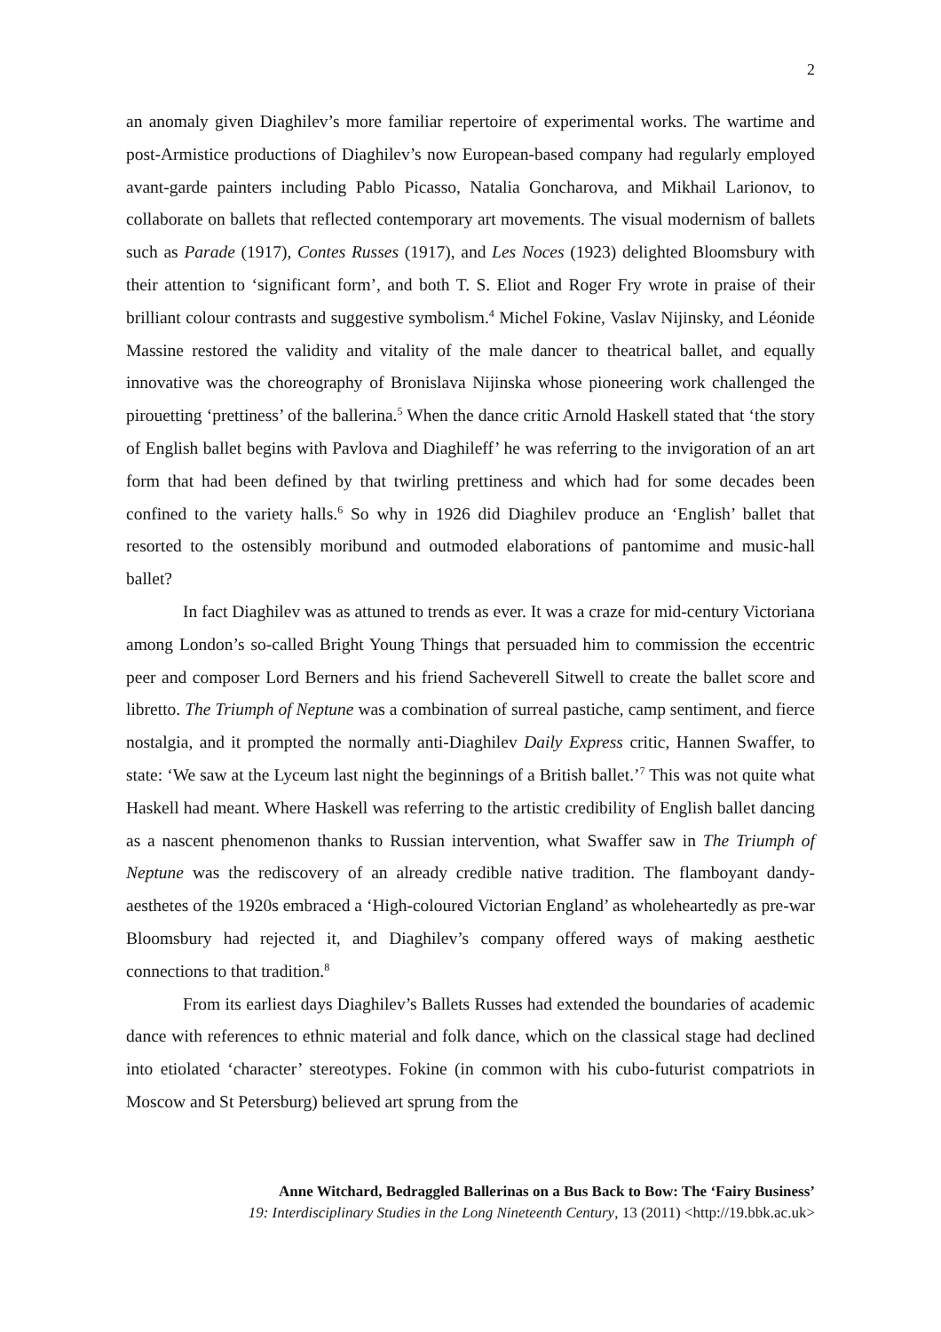2
an anomaly given Diaghilev’s more familiar repertoire of experimental works. The wartime and post-Armistice productions of Diaghilev’s now European-based company had regularly employed avant-garde painters including Pablo Picasso, Natalia Goncharova, and Mikhail Larionov, to collaborate on ballets that reflected contemporary art movements. The visual modernism of ballets such as Parade (1917), Contes Russes (1917), and Les Noces (1923) delighted Bloomsbury with their attention to ‘significant form’, and both T. S. Eliot and Roger Fry wrote in praise of their brilliant colour contrasts and suggestive symbolism.<sup>4</sup> Michel Fokine, Vaslav Nijinsky, and Léonide Massine restored the validity and vitality of the male dancer to theatrical ballet, and equally innovative was the choreography of Bronislava Nijinska whose pioneering work challenged the pirouetting ‘prettiness’ of the ballerina.<sup>5</sup> When the dance critic Arnold Haskell stated that ‘the story of English ballet begins with Pavlova and Diaghileff’ he was referring to the invigoration of an art form that had been defined by that twirling prettiness and which had for some decades been confined to the variety halls.<sup>6</sup> So why in 1926 did Diaghilev produce an ‘English’ ballet that resorted to the ostensibly moribund and outmoded elaborations of pantomime and music-hall ballet?
In fact Diaghilev was as attuned to trends as ever. It was a craze for mid-century Victoriana among London’s so-called Bright Young Things that persuaded him to commission the eccentric peer and composer Lord Berners and his friend Sacheverell Sitwell to create the ballet score and libretto. The Triumph of Neptune was a combination of surreal pastiche, camp sentiment, and fierce nostalgia, and it prompted the normally anti-Diaghilev Daily Express critic, Hannen Swaffer, to state: ‘We saw at the Lyceum last night the beginnings of a British ballet.’<sup>7</sup> This was not quite what Haskell had meant. Where Haskell was referring to the artistic credibility of English ballet dancing as a nascent phenomenon thanks to Russian intervention, what Swaffer saw in The Triumph of Neptune was the rediscovery of an already credible native tradition. The flamboyant dandy-aesthetes of the 1920s embraced a ‘High-coloured Victorian England’ as wholeheartedly as pre-war Bloomsbury had rejected it, and Diaghilev’s company offered ways of making aesthetic connections to that tradition.<sup>8</sup>
From its earliest days Diaghilev’s Ballets Russes had extended the boundaries of academic dance with references to ethnic material and folk dance, which on the classical stage had declined into etiolated ‘character’ stereotypes. Fokine (in common with his cubo-futurist compatriots in Moscow and St Petersburg) believed art sprung from the
Anne Witchard, Bedraggled Ballerinas on a Bus Back to Bow: The ‘Fairy Business’
19: Interdisciplinary Studies in the Long Nineteenth Century, 13 (2011) <http://19.bbk.ac.uk>